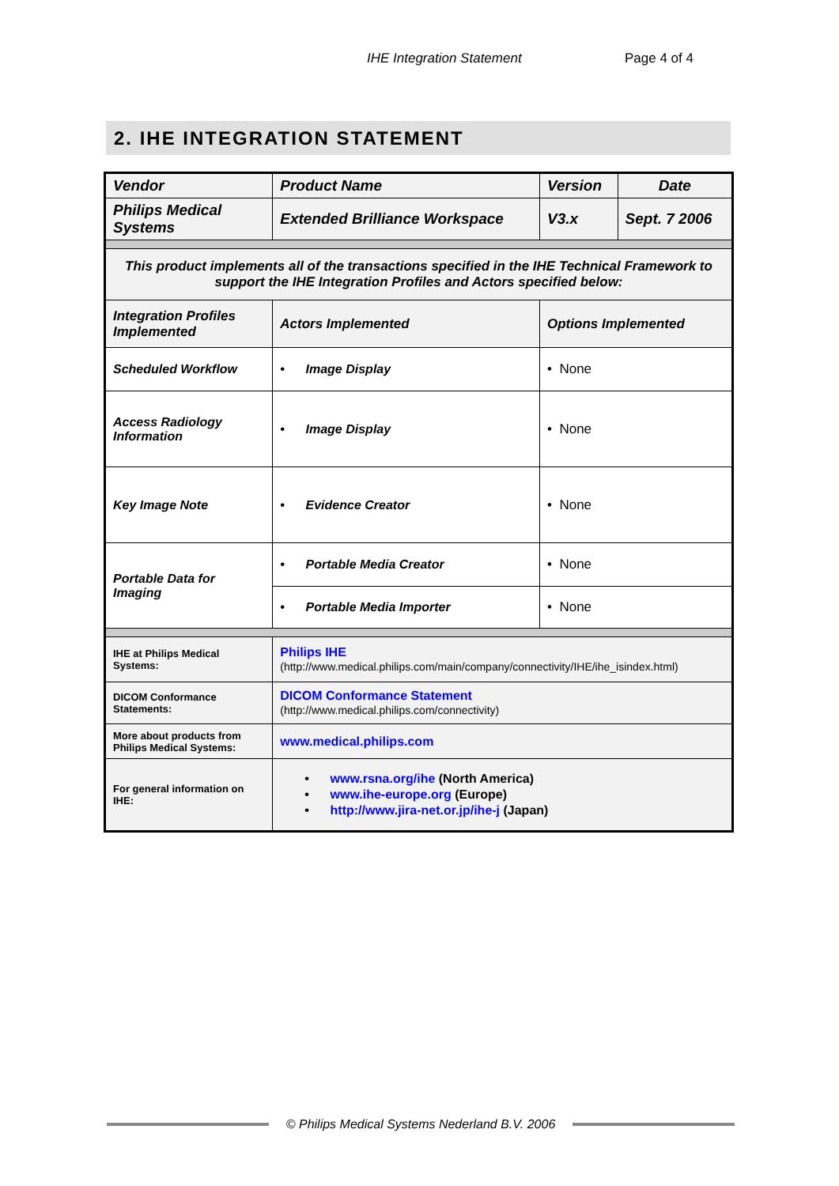IHE Integration Statement Page 4 of 4
2. IHE INTEGRATION STATEMENT
| Vendor | Product Name | Version | Date |
| Philips Medical Systems | Extended Brilliance Workspace | V3.x | Sept. 7 2006 |
| This product implements all of the transactions specified in the IHE Technical Framework to support the IHE Integration Profiles and Actors specified below: | | | |
| Integration Profiles Implemented | Actors Implemented | Options Implemented | |
| Scheduled Workflow | • Image Display | • None | |
| Access Radiology Information | • Image Display | • None | |
| Key Image Note | • Evidence Creator | • None | |
| Portable Data for Imaging | • Portable Media Creator | • None | |
| | • Portable Media Importer | • None | |
| IHE at Philips Medical Systems: | Philips IHE (http://www.medical.philips.com/main/company/connectivity/IHE/ihe_isindex.html) | | |
| DICOM Conformance Statements: | DICOM Conformance Statement (http://www.medical.philips.com/connectivity) | | |
| More about products from Philips Medical Systems: | www.medical.philips.com | | |
| For general information on IHE: | • www.rsna.org/ihe (North America) • www.ihe-europe.org (Europe) • http://www.jira-net.or.jp/ihe-j (Japan) | | |
© Philips Medical Systems Nederland B.V. 2006